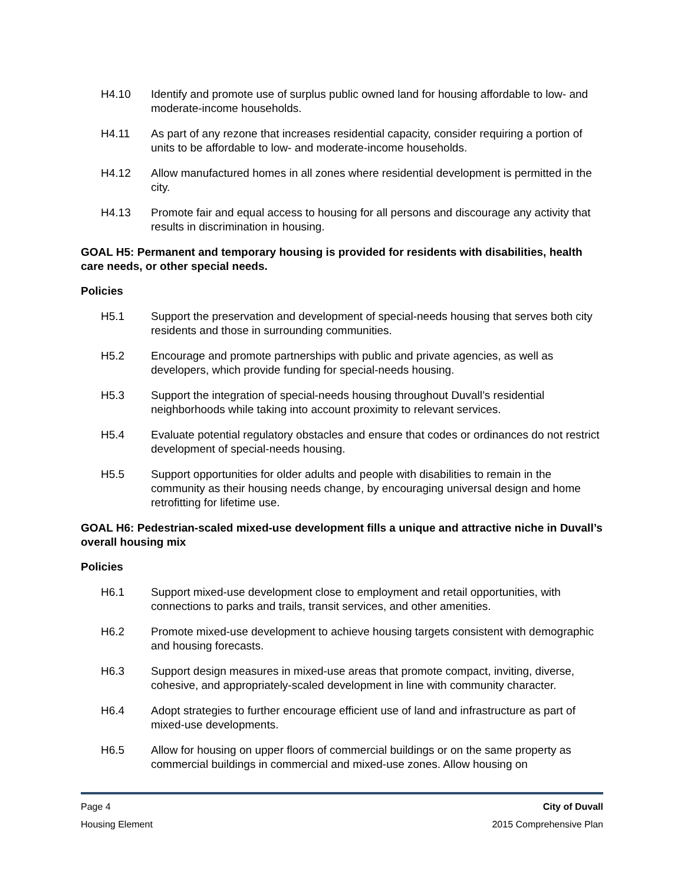H4.10 Identify and promote use of surplus public owned land for housing affordable to low- and moderate-income households.
H4.11 As part of any rezone that increases residential capacity, consider requiring a portion of units to be affordable to low- and moderate-income households.
H4.12 Allow manufactured homes in all zones where residential development is permitted in the city.
H4.13 Promote fair and equal access to housing for all persons and discourage any activity that results in discrimination in housing.
GOAL H5: Permanent and temporary housing is provided for residents with disabilities, health care needs, or other special needs.
Policies
H5.1 Support the preservation and development of special-needs housing that serves both city residents and those in surrounding communities.
H5.2 Encourage and promote partnerships with public and private agencies, as well as developers, which provide funding for special-needs housing.
H5.3 Support the integration of special-needs housing throughout Duvall’s residential neighborhoods while taking into account proximity to relevant services.
H5.4 Evaluate potential regulatory obstacles and ensure that codes or ordinances do not restrict development of special-needs housing.
H5.5 Support opportunities for older adults and people with disabilities to remain in the community as their housing needs change, by encouraging universal design and home retrofitting for lifetime use.
GOAL H6: Pedestrian-scaled mixed-use development fills a unique and attractive niche in Duvall’s overall housing mix
Policies
H6.1 Support mixed-use development close to employment and retail opportunities, with connections to parks and trails, transit services, and other amenities.
H6.2 Promote mixed-use development to achieve housing targets consistent with demographic and housing forecasts.
H6.3 Support design measures in mixed-use areas that promote compact, inviting, diverse, cohesive, and appropriately-scaled development in line with community character.
H6.4 Adopt strategies to further encourage efficient use of land and infrastructure as part of mixed-use developments.
H6.5 Allow for housing on upper floors of commercial buildings or on the same property as commercial buildings in commercial and mixed-use zones. Allow housing on
Page 4 City of Duvall
Housing Element 2015 Comprehensive Plan